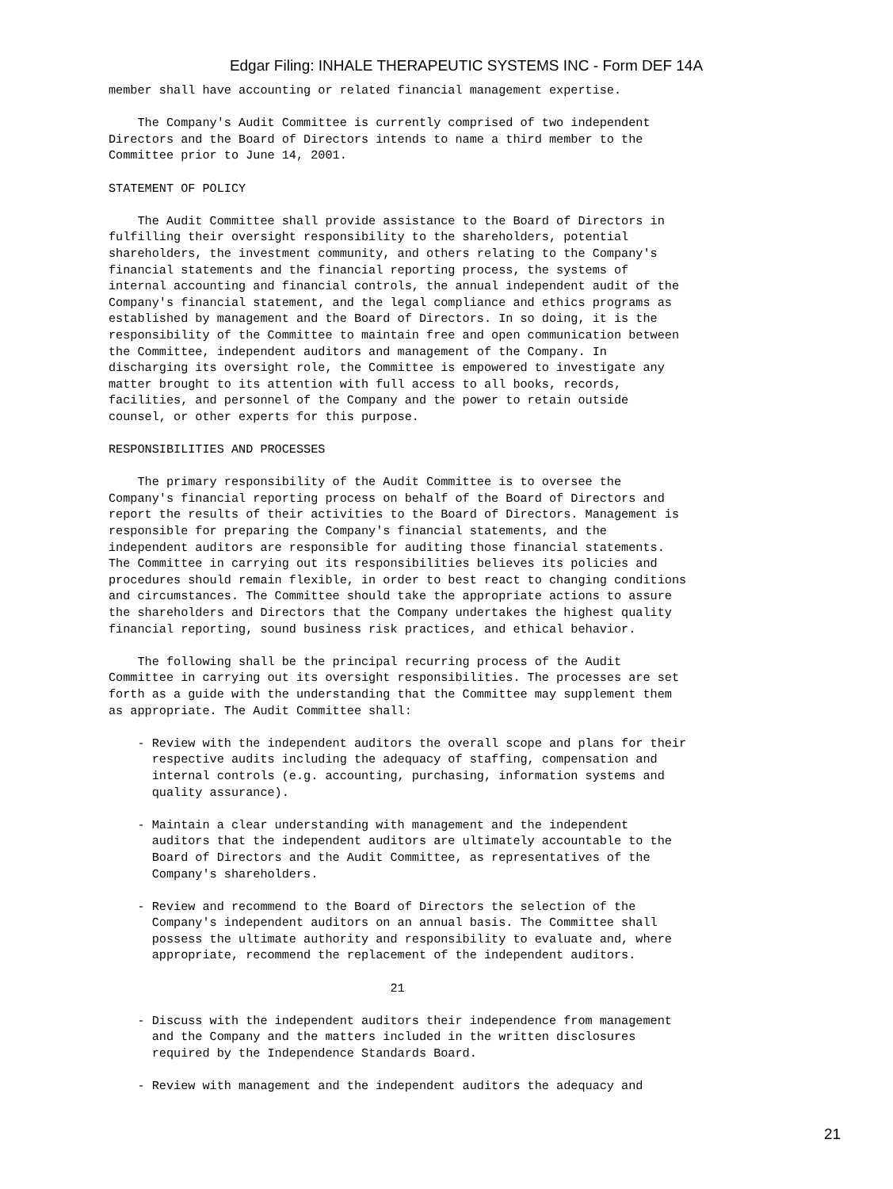Edgar Filing: INHALE THERAPEUTIC SYSTEMS INC - Form DEF 14A
member shall have accounting or related financial management expertise.

    The Company's Audit Committee is currently comprised of two independent
Directors and the Board of Directors intends to name a third member to the
Committee prior to June 14, 2001.

STATEMENT OF POLICY

    The Audit Committee shall provide assistance to the Board of Directors in
fulfilling their oversight responsibility to the shareholders, potential
shareholders, the investment community, and others relating to the Company's
financial statements and the financial reporting process, the systems of
internal accounting and financial controls, the annual independent audit of the
Company's financial statement, and the legal compliance and ethics programs as
established by management and the Board of Directors. In so doing, it is the
responsibility of the Committee to maintain free and open communication between
the Committee, independent auditors and management of the Company. In
discharging its oversight role, the Committee is empowered to investigate any
matter brought to its attention with full access to all books, records,
facilities, and personnel of the Company and the power to retain outside
counsel, or other experts for this purpose.

RESPONSIBILITIES AND PROCESSES

    The primary responsibility of the Audit Committee is to oversee the
Company's financial reporting process on behalf of the Board of Directors and
report the results of their activities to the Board of Directors. Management is
responsible for preparing the Company's financial statements, and the
independent auditors are responsible for auditing those financial statements.
The Committee in carrying out its responsibilities believes its policies and
procedures should remain flexible, in order to best react to changing conditions
and circumstances. The Committee should take the appropriate actions to assure
the shareholders and Directors that the Company undertakes the highest quality
financial reporting, sound business risk practices, and ethical behavior.

    The following shall be the principal recurring process of the Audit
Committee in carrying out its oversight responsibilities. The processes are set
forth as a guide with the understanding that the Committee may supplement them
as appropriate. The Audit Committee shall:

    - Review with the independent auditors the overall scope and plans for their
      respective audits including the adequacy of staffing, compensation and
      internal controls (e.g. accounting, purchasing, information systems and
      quality assurance).

    - Maintain a clear understanding with management and the independent
      auditors that the independent auditors are ultimately accountable to the
      Board of Directors and the Audit Committee, as representatives of the
      Company's shareholders.

    - Review and recommend to the Board of Directors the selection of the
      Company's independent auditors on an annual basis. The Committee shall
      possess the ultimate authority and responsibility to evaluate and, where
      appropriate, recommend the replacement of the independent auditors.

                                       21

    - Discuss with the independent auditors their independence from management
      and the Company and the matters included in the written disclosures
      required by the Independence Standards Board.

    - Review with management and the independent auditors the adequacy and
21